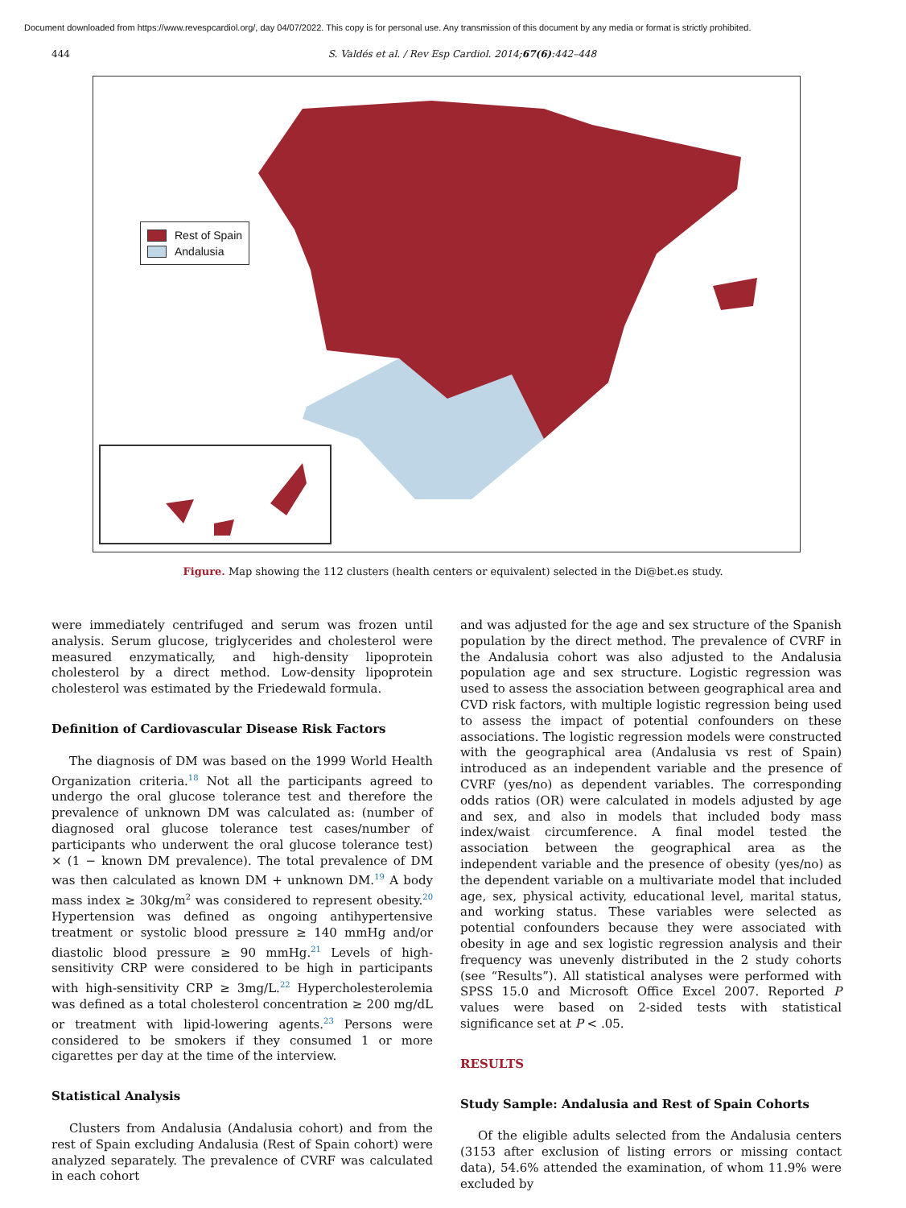Document downloaded from https://www.revespcardiol.org/, day 04/07/2022. This copy is for personal use. Any transmission of this document by any media or format is strictly prohibited.
444 S. Valdés et al. / Rev Esp Cardiol. 2014;67(6):442–448
Rest of Spain
Andalusia
Figure. Map showing the 112 clusters (health centers or equivalent) selected in the Di@bet.es study.
were immediately centrifuged and serum was frozen until analysis. Serum glucose, triglycerides and cholesterol were measured enzymatically, and high-density lipoprotein cholesterol by a direct method. Low-density lipoprotein cholesterol was estimated by the Friedewald formula.
Definition of Cardiovascular Disease Risk Factors
The diagnosis of DM was based on the 1999 World Health Organization criteria.<sup>18</sup> Not all the participants agreed to undergo the oral glucose tolerance test and therefore the prevalence of unknown DM was calculated as: (number of diagnosed oral glucose tolerance test cases/number of participants who underwent the oral glucose tolerance test) × (1 − known DM prevalence). The total prevalence of DM was then calculated as known DM + unknown DM.<sup>19</sup> A body mass index ≥ 30kg/m<sup>2</sup> was considered to represent obesity.<sup>20</sup> Hypertension was defined as ongoing antihypertensive treatment or systolic blood pressure ≥ 140 mmHg and/or diastolic blood pressure ≥ 90 mmHg.<sup>21</sup> Levels of high-sensitivity CRP were considered to be high in participants with high-sensitivity CRP ≥ 3mg/L.<sup>22</sup> Hypercholesterolemia was defined as a total cholesterol concentration ≥ 200 mg/dL or treatment with lipid-lowering agents.<sup>23</sup> Persons were considered to be smokers if they consumed 1 or more cigarettes per day at the time of the interview.
Statistical Analysis
Clusters from Andalusia (Andalusia cohort) and from the rest of Spain excluding Andalusia (Rest of Spain cohort) were analyzed separately. The prevalence of CVRF was calculated in each cohort
and was adjusted for the age and sex structure of the Spanish population by the direct method. The prevalence of CVRF in the Andalusia cohort was also adjusted to the Andalusia population age and sex structure. Logistic regression was used to assess the association between geographical area and CVD risk factors, with multiple logistic regression being used to assess the impact of potential confounders on these associations. The logistic regression models were constructed with the geographical area (Andalusia vs rest of Spain) introduced as an independent variable and the presence of CVRF (yes/no) as dependent variables. The corresponding odds ratios (OR) were calculated in models adjusted by age and sex, and also in models that included body mass index/waist circumference. A final model tested the association between the geographical area as the independent variable and the presence of obesity (yes/no) as the dependent variable on a multivariate model that included age, sex, physical activity, educational level, marital status, and working status. These variables were selected as potential confounders because they were associated with obesity in age and sex logistic regression analysis and their frequency was unevenly distributed in the 2 study cohorts (see “Results”). All statistical analyses were performed with SPSS 15.0 and Microsoft Office Excel 2007. Reported P values were based on 2-sided tests with statistical significance set at P < .05.
RESULTS
Study Sample: Andalusia and Rest of Spain Cohorts
Of the eligible adults selected from the Andalusia centers (3153 after exclusion of listing errors or missing contact data), 54.6% attended the examination, of whom 11.9% were excluded by